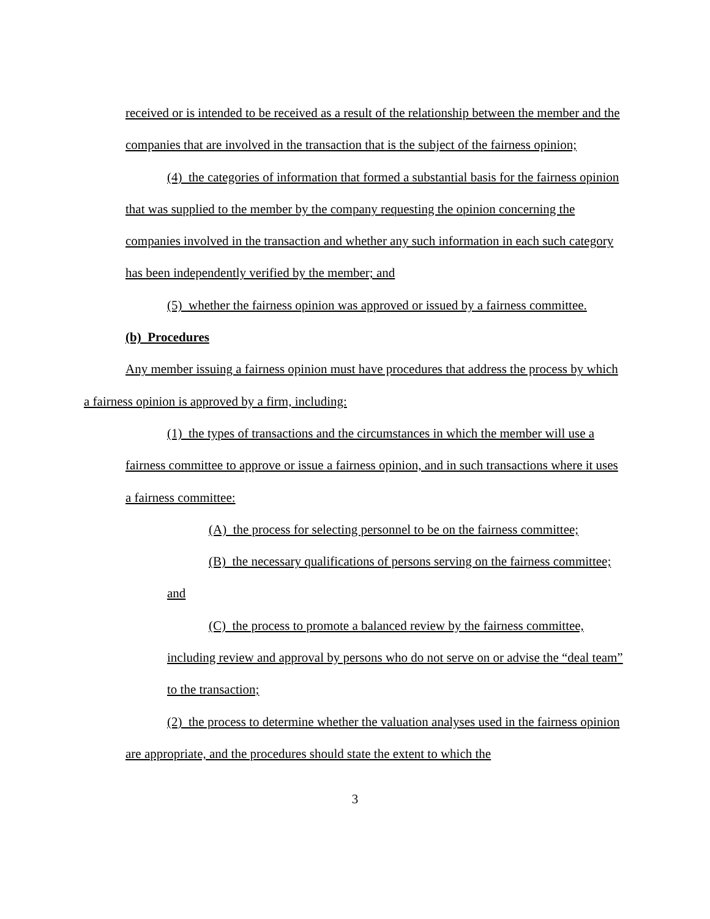received or is intended to be received as a result of the relationship between the member and the companies that are involved in the transaction that is the subject of the fairness opinion;
(4) the categories of information that formed a substantial basis for the fairness opinion that was supplied to the member by the company requesting the opinion concerning the companies involved in the transaction and whether any such information in each such category has been independently verified by the member; and
(5) whether the fairness opinion was approved or issued by a fairness committee.
(b) Procedures
Any member issuing a fairness opinion must have procedures that address the process by which a fairness opinion is approved by a firm, including:
(1) the types of transactions and the circumstances in which the member will use a fairness committee to approve or issue a fairness opinion, and in such transactions where it uses a fairness committee:
(A) the process for selecting personnel to be on the fairness committee;
(B) the necessary qualifications of persons serving on the fairness committee; and
(C) the process to promote a balanced review by the fairness committee, including review and approval by persons who do not serve on or advise the “deal team” to the transaction;
(2) the process to determine whether the valuation analyses used in the fairness opinion are appropriate, and the procedures should state the extent to which the
3